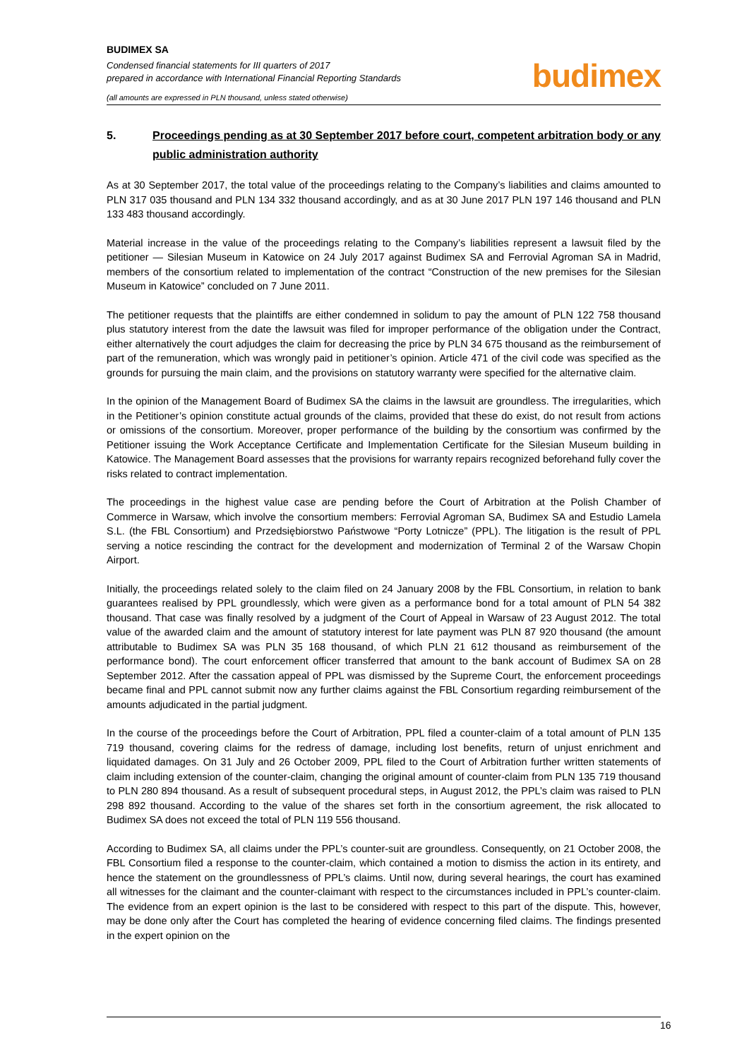BUDIMEX SA
Condensed financial statements for III quarters of 2017
prepared in accordance with International Financial Reporting Standards
budimex
(all amounts are expressed in PLN thousand, unless stated otherwise)
5. Proceedings pending as at 30 September 2017 before court, competent arbitration body or any public administration authority
As at 30 September 2017, the total value of the proceedings relating to the Company’s liabilities and claims amounted to PLN 317 035 thousand and PLN 134 332 thousand accordingly, and as at 30 June 2017 PLN 197 146 thousand and PLN 133 483 thousand accordingly.
Material increase in the value of the proceedings relating to the Company’s liabilities represent a lawsuit filed by the petitioner — Silesian Museum in Katowice on 24 July 2017 against Budimex SA and Ferrovial Agroman SA in Madrid, members of the consortium related to implementation of the contract “Construction of the new premises for the Silesian Museum in Katowice” concluded on 7 June 2011.
The petitioner requests that the plaintiffs are either condemned in solidum to pay the amount of PLN 122 758 thousand plus statutory interest from the date the lawsuit was filed for improper performance of the obligation under the Contract, either alternatively the court adjudges the claim for decreasing the price by PLN 34 675 thousand as the reimbursement of part of the remuneration, which was wrongly paid in petitioner’s opinion. Article 471 of the civil code was specified as the grounds for pursuing the main claim, and the provisions on statutory warranty were specified for the alternative claim.
In the opinion of the Management Board of Budimex SA the claims in the lawsuit are groundless. The irregularities, which in the Petitioner’s opinion constitute actual grounds of the claims, provided that these do exist, do not result from actions or omissions of the consortium. Moreover, proper performance of the building by the consortium was confirmed by the Petitioner issuing the Work Acceptance Certificate and Implementation Certificate for the Silesian Museum building in Katowice. The Management Board assesses that the provisions for warranty repairs recognized beforehand fully cover the risks related to contract implementation.
The proceedings in the highest value case are pending before the Court of Arbitration at the Polish Chamber of Commerce in Warsaw, which involve the consortium members: Ferrovial Agroman SA, Budimex SA and Estudio Lamela S.L. (the FBL Consortium) and Przedsiębiorstwo Państwowe “Porty Lotnicze” (PPL). The litigation is the result of PPL serving a notice rescinding the contract for the development and modernization of Terminal 2 of the Warsaw Chopin Airport.
Initially, the proceedings related solely to the claim filed on 24 January 2008 by the FBL Consortium, in relation to bank guarantees realised by PPL groundlessly, which were given as a performance bond for a total amount of PLN 54 382 thousand. That case was finally resolved by a judgment of the Court of Appeal in Warsaw of 23 August 2012. The total value of the awarded claim and the amount of statutory interest for late payment was PLN 87 920 thousand (the amount attributable to Budimex SA was PLN 35 168 thousand, of which PLN 21 612 thousand as reimbursement of the performance bond). The court enforcement officer transferred that amount to the bank account of Budimex SA on 28 September 2012. After the cassation appeal of PPL was dismissed by the Supreme Court, the enforcement proceedings became final and PPL cannot submit now any further claims against the FBL Consortium regarding reimbursement of the amounts adjudicated in the partial judgment.
In the course of the proceedings before the Court of Arbitration, PPL filed a counter-claim of a total amount of PLN 135 719 thousand, covering claims for the redress of damage, including lost benefits, return of unjust enrichment and liquidated damages. On 31 July and 26 October 2009, PPL filed to the Court of Arbitration further written statements of claim including extension of the counter-claim, changing the original amount of counter-claim from PLN 135 719 thousand to PLN 280 894 thousand. As a result of subsequent procedural steps, in August 2012, the PPL’s claim was raised to PLN 298 892 thousand. According to the value of the shares set forth in the consortium agreement, the risk allocated to Budimex SA does not exceed the total of PLN 119 556 thousand.
According to Budimex SA, all claims under the PPL’s counter-suit are groundless. Consequently, on 21 October 2008, the FBL Consortium filed a response to the counter-claim, which contained a motion to dismiss the action in its entirety, and hence the statement on the groundlessness of PPL’s claims. Until now, during several hearings, the court has examined all witnesses for the claimant and the counter-claimant with respect to the circumstances included in PPL’s counter-claim. The evidence from an expert opinion is the last to be considered with respect to this part of the dispute. This, however, may be done only after the Court has completed the hearing of evidence concerning filed claims. The findings presented in the expert opinion on the
16